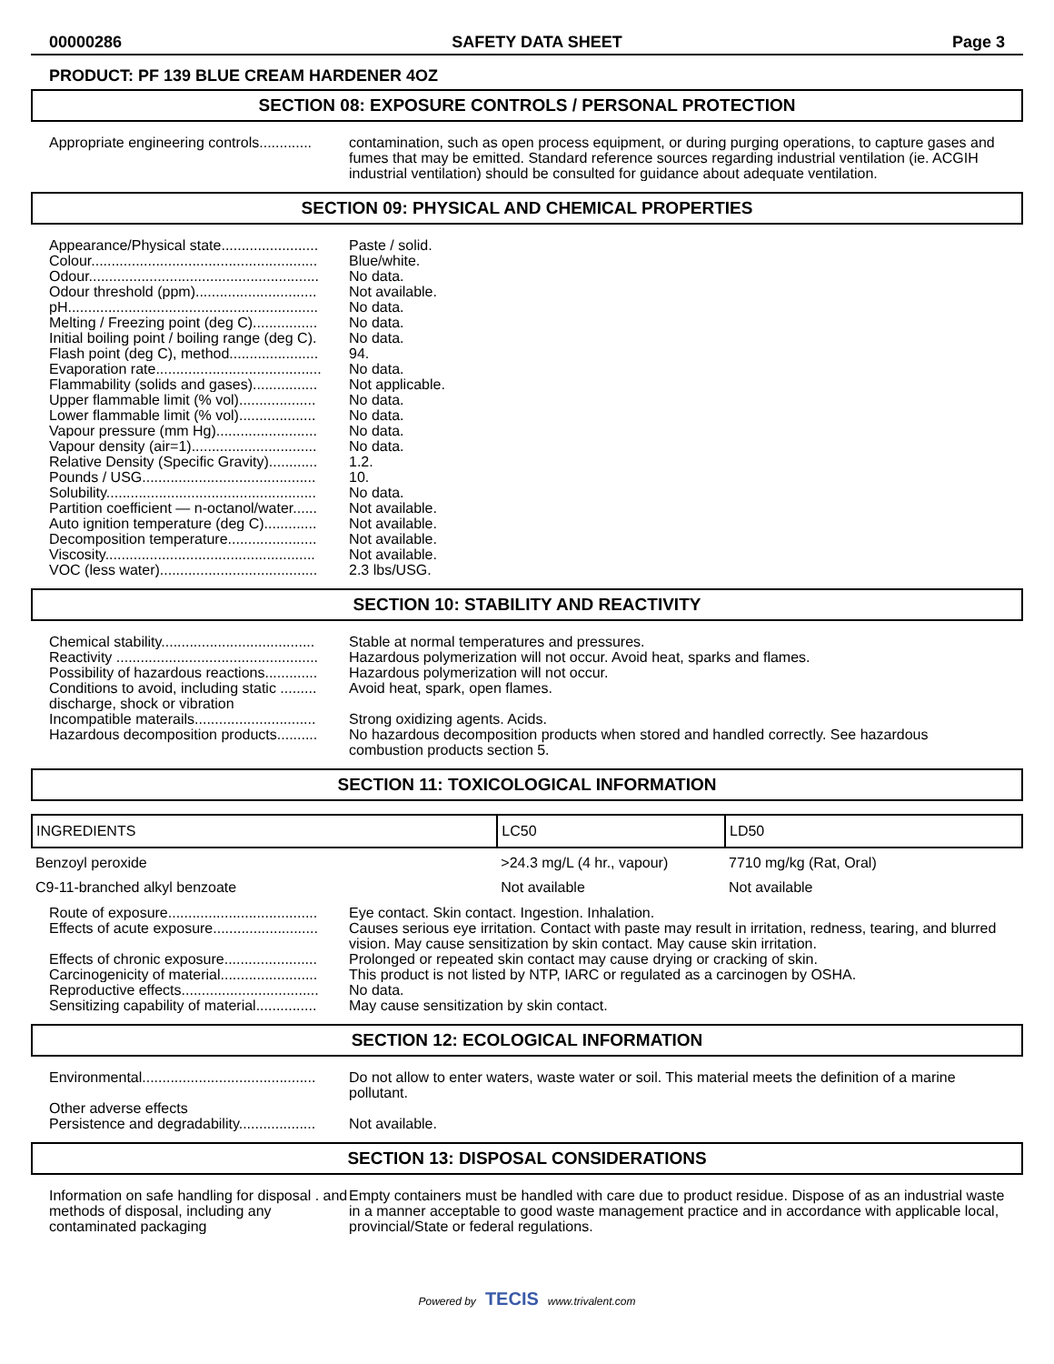00000286 SAFETY DATA SHEET Page 3
PRODUCT: PF 139 BLUE CREAM HARDENER 4OZ
SECTION 08: EXPOSURE CONTROLS / PERSONAL PROTECTION
Appropriate engineering controls.............
contamination, such as open process equipment, or during purging operations, to capture gases and fumes that may be emitted. Standard reference sources regarding industrial ventilation (ie. ACGIH industrial ventilation) should be consulted for guidance about adequate ventilation.
SECTION 09: PHYSICAL AND CHEMICAL PROPERTIES
Appearance/Physical state........................
Paste / solid.
Colour........................................................
Blue/white.
Odour.........................................................
No data.
Odour threshold (ppm)..............................
Not available.
pH..............................................................
No data.
Melting / Freezing point (deg C)................
No data.
Initial boiling point / boiling range (deg C).
No data.
Flash point (deg C), method......................
94.
Evaporation rate.........................................
No data.
Flammability (solids and gases)................
Not applicable.
Upper flammable limit (% vol)...................
No data.
Lower flammable limit (% vol)...................
No data.
Vapour pressure (mm Hg).........................
No data.
Vapour density (air=1)...............................
No data.
Relative Density (Specific Gravity)............
1.2.
Pounds / USG...........................................
10.
Solubility....................................................
No data.
Partition coefficient — n-octanol/water......
Not available.
Auto ignition temperature (deg C).............
Not available.
Decomposition temperature......................
Not available.
Viscosity....................................................
Not available.
VOC (less water).......................................
2.3 lbs/USG.
SECTION 10: STABILITY AND REACTIVITY
Chemical stability......................................
Stable at normal temperatures and pressures.
Reactivity ..................................................
Hazardous polymerization will not occur. Avoid heat, sparks and flames.
Possibility of hazardous reactions.............
Hazardous polymerization will not occur.
Conditions to avoid, including static ......... discharge, shock or vibration
Avoid heat, spark, open flames.
Incompatible materails..............................
Strong oxidizing agents. Acids.
Hazardous decomposition products..........
No hazardous decomposition products when stored and handled correctly. See hazardous combustion products section 5.
SECTION 11: TOXICOLOGICAL INFORMATION
| INGREDIENTS | LC50 | LD50 |
| --- | --- | --- |
| Benzoyl peroxide | >24.3 mg/L (4 hr., vapour) | 7710 mg/kg (Rat, Oral) |
| C9-11-branched alkyl benzoate | Not available | Not available |
Route of exposure.....................................
Eye contact. Skin contact. Ingestion. Inhalation.
Effects of acute exposure..........................
Causes serious eye irritation. Contact with paste may result in irritation, redness, tearing, and blurred vision. May cause sensitization by skin contact. May cause skin irritation.
Effects of chronic exposure.......................
Prolonged or repeated skin contact may cause drying or cracking of skin.
Carcinogenicity of material........................
This product is not listed by NTP, IARC or regulated as a carcinogen by OSHA.
Reproductive effects..................................
No data.
Sensitizing capability of material...............
May cause sensitization by skin contact.
SECTION 12: ECOLOGICAL INFORMATION
Environmental...........................................
Do not allow to enter waters, waste water or soil. This material meets the definition of a marine pollutant.
Other adverse effects
Persistence and degradability...................
Not available.
SECTION 13: DISPOSAL CONSIDERATIONS
Information on safe handling for disposal . and methods of disposal, including any contaminated packaging
Empty containers must be handled with care due to product residue. Dispose of as an industrial waste in a manner acceptable to good waste management practice and in accordance with applicable local, provincial/State or federal regulations.
Powered by TECIS www.trivalent.com